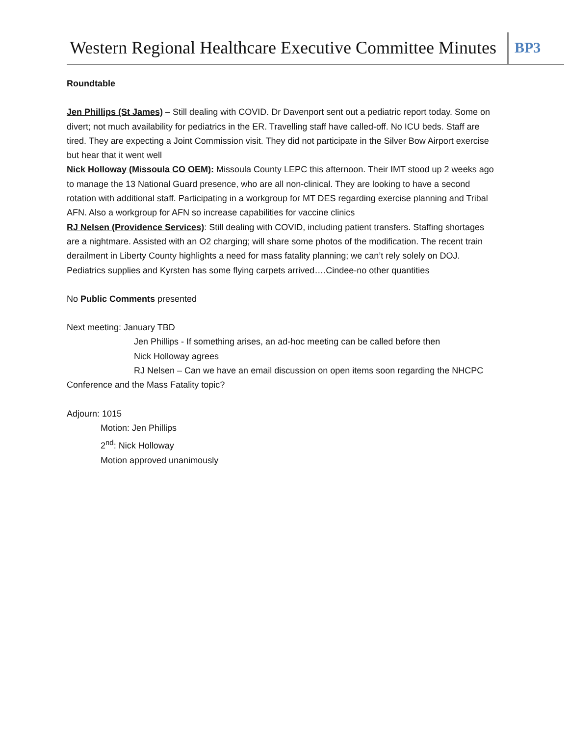Western Regional Healthcare Executive Committee Minutes
BP3
Roundtable
Jen Phillips (St James) – Still dealing with COVID. Dr Davenport sent out a pediatric report today. Some on divert; not much availability for pediatrics in the ER. Travelling staff have called-off. No ICU beds. Staff are tired. They are expecting a Joint Commission visit. They did not participate in the Silver Bow Airport exercise but hear that it went well
Nick Holloway (Missoula CO OEM): Missoula County LEPC this afternoon. Their IMT stood up 2 weeks ago to manage the 13 National Guard presence, who are all non-clinical. They are looking to have a second rotation with additional staff. Participating in a workgroup for MT DES regarding exercise planning and Tribal AFN. Also a workgroup for AFN so increase capabilities for vaccine clinics
RJ Nelsen (Providence Services): Still dealing with COVID, including patient transfers. Staffing shortages are a nightmare. Assisted with an O2 charging; will share some photos of the modification. The recent train derailment in Liberty County highlights a need for mass fatality planning; we can’t rely solely on DOJ. Pediatrics supplies and Kyrsten has some flying carpets arrived….Cindee-no other quantities
No Public Comments presented
Next meeting: January TBD
Jen Phillips - If something arises, an ad-hoc meeting can be called before then
Nick Holloway agrees
RJ Nelsen – Can we have an email discussion on open items soon regarding the NHCPC Conference and the Mass Fatality topic?
Adjourn: 1015
Motion: Jen Phillips
2<sup>nd</sup>: Nick Holloway
Motion approved unanimously